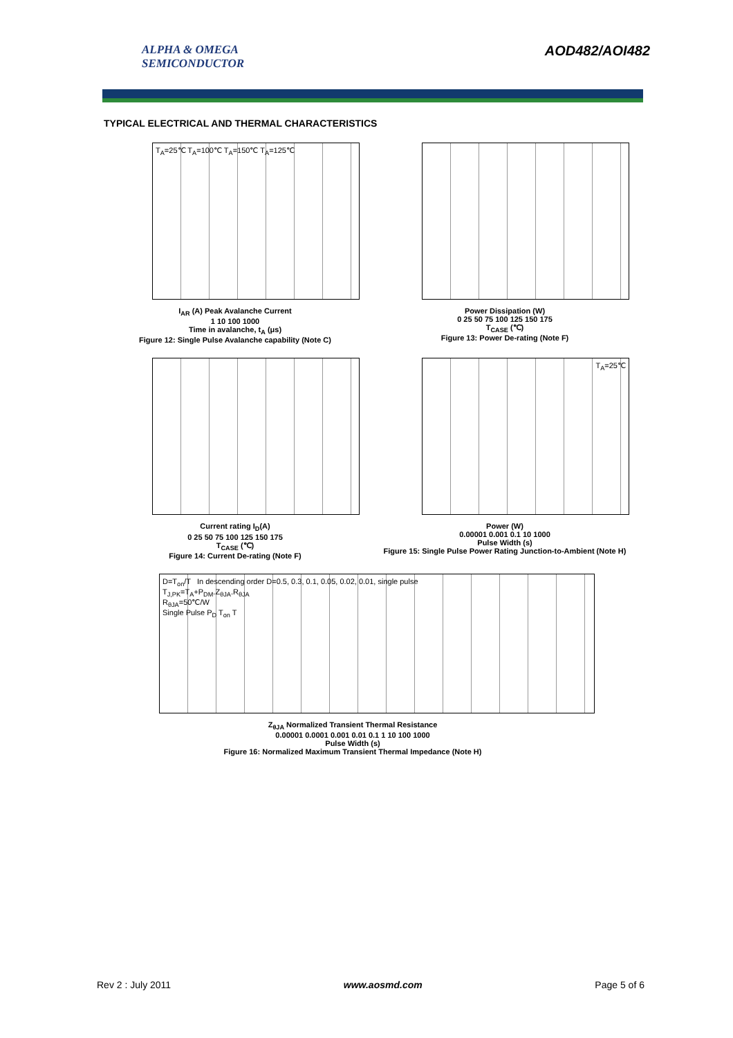ALPHA & OMEGA
SEMICONDUCTOR
AOD482/AOI482
TYPICAL ELECTRICAL AND THERMAL CHARACTERISTICS
T<sub>A</sub>=25℃ T<sub>A</sub>=100℃ T<sub>A</sub>=150℃ T<sub>A</sub>=125℃
I<sub>AR</sub> (A) Peak Avalanche Current
1 10 100 1000
Time in avalanche, t<sub>A</sub> (μs)
Figure 12: Single Pulse Avalanche capability (Note C)
Power Dissipation (W)
0 25 50 75 100 125 150 175
T<sub>CASE</sub> (℃)
Figure 13: Power De-rating (Note F)
Current rating I<sub>D</sub>(A)
0 25 50 75 100 125 150 175
T<sub>CASE</sub> (℃)
Figure 14: Current De-rating (Note F)
T<sub>A</sub>=25℃
Power (W)
0.00001 0.001 0.1 10 1000
Pulse Width (s)
Figure 15: Single Pulse Power Rating Junction-to-Ambient (Note H)
D=T<sub>on</sub>/T In descending order D=0.5, 0.3, 0.1, 0.05, 0.02, 0.01, single pulse
T<sub>J,PK</sub>=T<sub>A</sub>+P<sub>DM</sub>.Z<sub>θJA</sub>.R<sub>θJA</sub>
R<sub>θJA</sub>=50℃/W
Single Pulse P<sub>D</sub> T<sub>on</sub> T
Z<sub>θJA</sub> Normalized Transient Thermal Resistance
0.00001 0.0001 0.001 0.01 0.1 1 10 100 1000
Pulse Width (s)
Figure 16: Normalized Maximum Transient Thermal Impedance (Note H)
Rev 2 : July 2011 www.aosmd.com Page 5 of 6